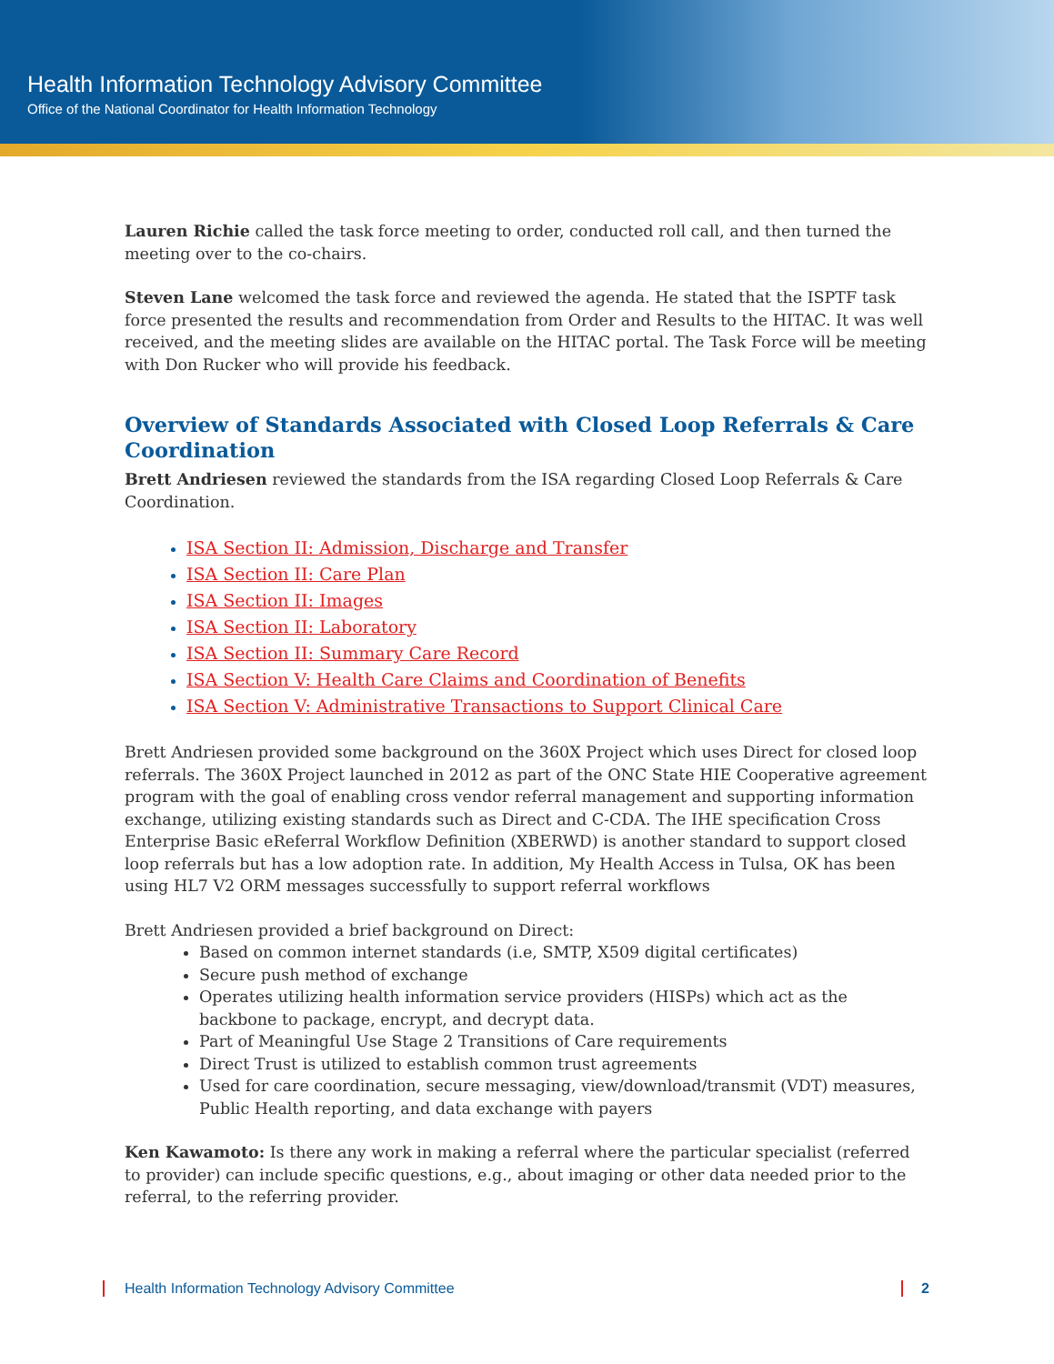Health Information Technology Advisory Committee
Office of the National Coordinator for Health Information Technology
Lauren Richie called the task force meeting to order, conducted roll call, and then turned the meeting over to the co-chairs.
Steven Lane welcomed the task force and reviewed the agenda. He stated that the ISPTF task force presented the results and recommendation from Order and Results to the HITAC. It was well received, and the meeting slides are available on the HITAC portal. The Task Force will be meeting with Don Rucker who will provide his feedback.
Overview of Standards Associated with Closed Loop Referrals & Care Coordination
Brett Andriesen reviewed the standards from the ISA regarding Closed Loop Referrals & Care Coordination.
ISA Section II: Admission, Discharge and Transfer
ISA Section II: Care Plan
ISA Section II: Images
ISA Section II: Laboratory
ISA Section II: Summary Care Record
ISA Section V: Health Care Claims and Coordination of Benefits
ISA Section V: Administrative Transactions to Support Clinical Care
Brett Andriesen provided some background on the 360X Project which uses Direct for closed loop referrals. The 360X Project launched in 2012 as part of the ONC State HIE Cooperative agreement program with the goal of enabling cross vendor referral management and supporting information exchange, utilizing existing standards such as Direct and C-CDA. The IHE specification Cross Enterprise Basic eReferral Workflow Definition (XBERWD) is another standard to support closed loop referrals but has a low adoption rate. In addition, My Health Access in Tulsa, OK has been using HL7 V2 ORM messages successfully to support referral workflows
Brett Andriesen provided a brief background on Direct:
Based on common internet standards (i.e, SMTP, X509 digital certificates)
Secure push method of exchange
Operates utilizing health information service providers (HISPs) which act as the backbone to package, encrypt, and decrypt data.
Part of Meaningful Use Stage 2 Transitions of Care requirements
Direct Trust is utilized to establish common trust agreements
Used for care coordination, secure messaging, view/download/transmit (VDT) measures, Public Health reporting, and data exchange with payers
Ken Kawamoto: Is there any work in making a referral where the particular specialist (referred to provider) can include specific questions, e.g., about imaging or other data needed prior to the referral, to the referring provider.
Health Information Technology Advisory Committee 2